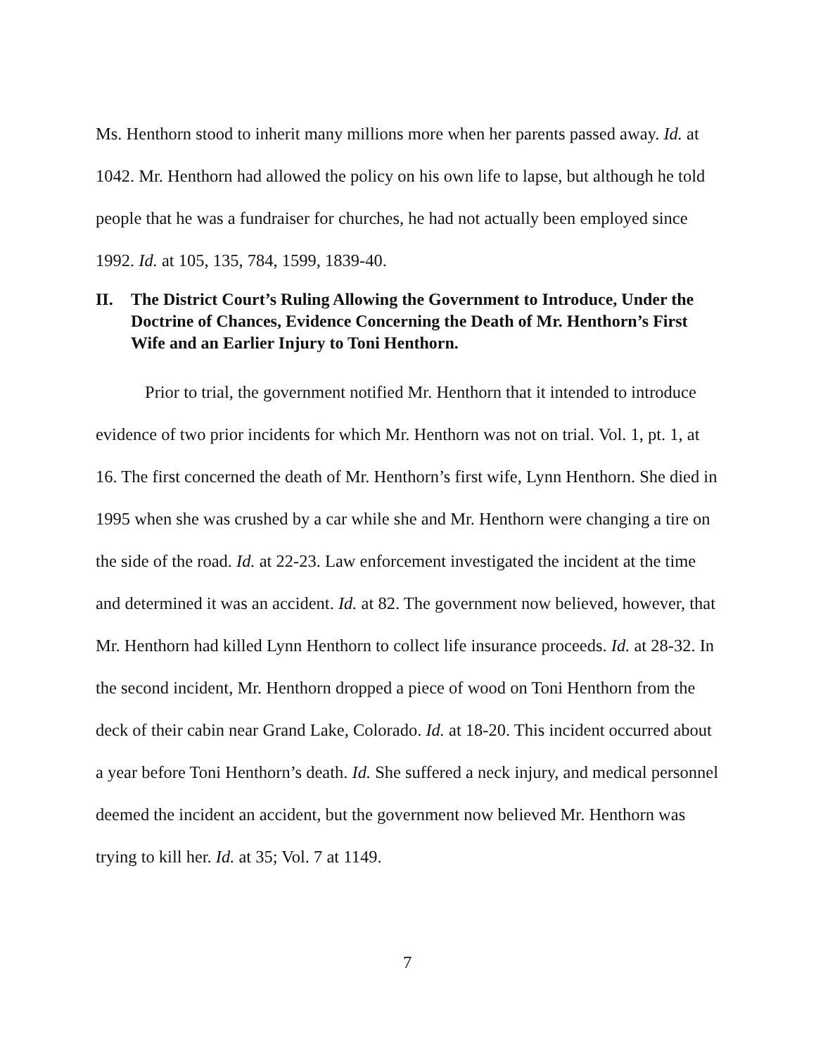Ms. Henthorn stood to inherit many millions more when her parents passed away. Id. at 1042. Mr. Henthorn had allowed the policy on his own life to lapse, but although he told people that he was a fundraiser for churches, he had not actually been employed since 1992. Id. at 105, 135, 784, 1599, 1839-40.
II. The District Court’s Ruling Allowing the Government to Introduce, Under the Doctrine of Chances, Evidence Concerning the Death of Mr. Henthorn’s First Wife and an Earlier Injury to Toni Henthorn.
Prior to trial, the government notified Mr. Henthorn that it intended to introduce evidence of two prior incidents for which Mr. Henthorn was not on trial. Vol. 1, pt. 1, at 16. The first concerned the death of Mr. Henthorn’s first wife, Lynn Henthorn. She died in 1995 when she was crushed by a car while she and Mr. Henthorn were changing a tire on the side of the road. Id. at 22-23. Law enforcement investigated the incident at the time and determined it was an accident. Id. at 82. The government now believed, however, that Mr. Henthorn had killed Lynn Henthorn to collect life insurance proceeds. Id. at 28-32. In the second incident, Mr. Henthorn dropped a piece of wood on Toni Henthorn from the deck of their cabin near Grand Lake, Colorado. Id. at 18-20. This incident occurred about a year before Toni Henthorn’s death. Id. She suffered a neck injury, and medical personnel deemed the incident an accident, but the government now believed Mr. Henthorn was trying to kill her. Id. at 35; Vol. 7 at 1149.
7